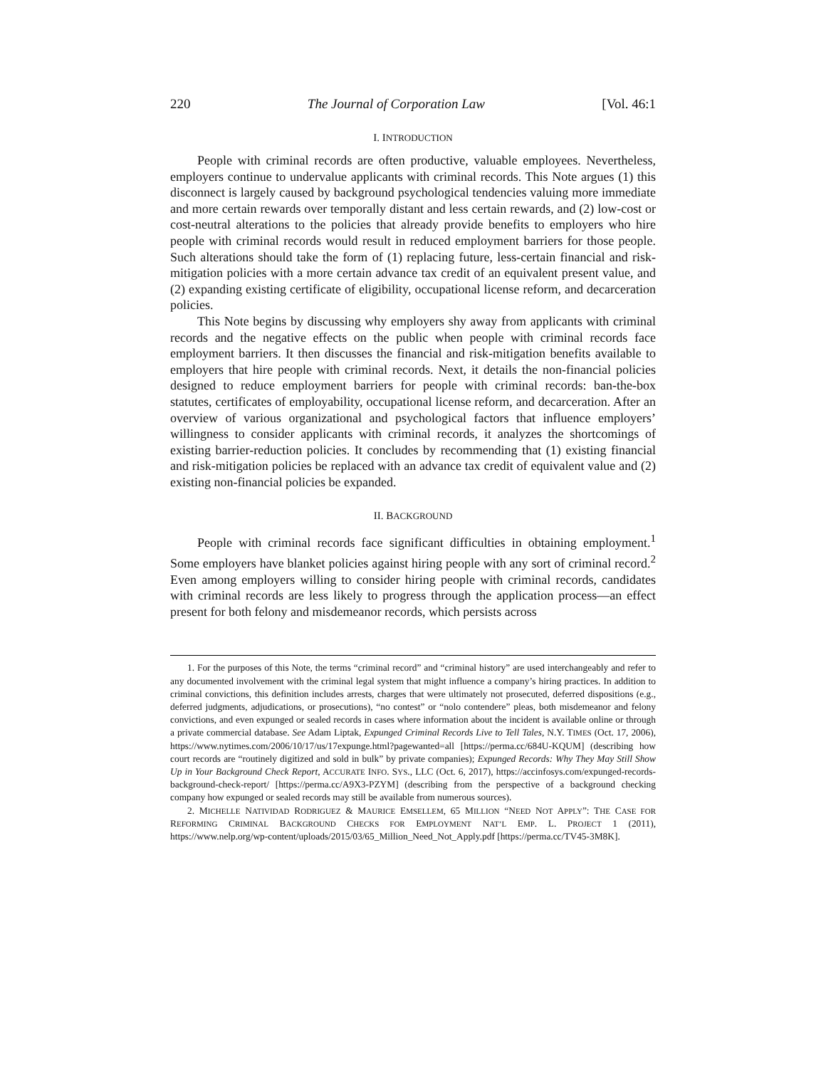220 The Journal of Corporation Law [Vol. 46:1
I. INTRODUCTION
People with criminal records are often productive, valuable employees. Nevertheless, employers continue to undervalue applicants with criminal records. This Note argues (1) this disconnect is largely caused by background psychological tendencies valuing more immediate and more certain rewards over temporally distant and less certain rewards, and (2) low-cost or cost-neutral alterations to the policies that already provide benefits to employers who hire people with criminal records would result in reduced employment barriers for those people. Such alterations should take the form of (1) replacing future, less-certain financial and risk-mitigation policies with a more certain advance tax credit of an equivalent present value, and (2) expanding existing certificate of eligibility, occupational license reform, and decarceration policies.
This Note begins by discussing why employers shy away from applicants with criminal records and the negative effects on the public when people with criminal records face employment barriers. It then discusses the financial and risk-mitigation benefits available to employers that hire people with criminal records. Next, it details the non-financial policies designed to reduce employment barriers for people with criminal records: ban-the-box statutes, certificates of employability, occupational license reform, and decarceration. After an overview of various organizational and psychological factors that influence employers’ willingness to consider applicants with criminal records, it analyzes the shortcomings of existing barrier-reduction policies. It concludes by recommending that (1) existing financial and risk-mitigation policies be replaced with an advance tax credit of equivalent value and (2) existing non-financial policies be expanded.
II. BACKGROUND
People with criminal records face significant difficulties in obtaining employment.<sup>1</sup> Some employers have blanket policies against hiring people with any sort of criminal record.<sup>2</sup> Even among employers willing to consider hiring people with criminal records, candidates with criminal records are less likely to progress through the application process—an effect present for both felony and misdemeanor records, which persists across
1. For the purposes of this Note, the terms “criminal record” and “criminal history” are used interchangeably and refer to any documented involvement with the criminal legal system that might influence a company’s hiring practices. In addition to criminal convictions, this definition includes arrests, charges that were ultimately not prosecuted, deferred dispositions (e.g., deferred judgments, adjudications, or prosecutions), “no contest” or “nolo contendere” pleas, both misdemeanor and felony convictions, and even expunged or sealed records in cases where information about the incident is available online or through a private commercial database. See Adam Liptak, Expunged Criminal Records Live to Tell Tales, N.Y. TIMES (Oct. 17, 2006), https://www.nytimes.com/2006/10/17/us/17expunge.html?pagewanted=all [https://perma.cc/684U-KQUM] (describing how court records are “routinely digitized and sold in bulk” by private companies); Expunged Records: Why They May Still Show Up in Your Background Check Report, ACCURATE INFO. SYS., LLC (Oct. 6, 2017), https://accinfosys.com/expunged-records-background-check-report/ [https://perma.cc/A9X3-PZYM] (describing from the perspective of a background checking company how expunged or sealed records may still be available from numerous sources).
2. MICHELLE NATIVIDAD RODRIGUEZ & MAURICE EMSELLEM, 65 MILLION “NEED NOT APPLY”: THE CASE FOR REFORMING CRIMINAL BACKGROUND CHECKS FOR EMPLOYMENT NAT’L EMP. L. PROJECT 1 (2011), https://www.nelp.org/wp-content/uploads/2015/03/65_Million_Need_Not_Apply.pdf [https://perma.cc/TV45-3M8K].